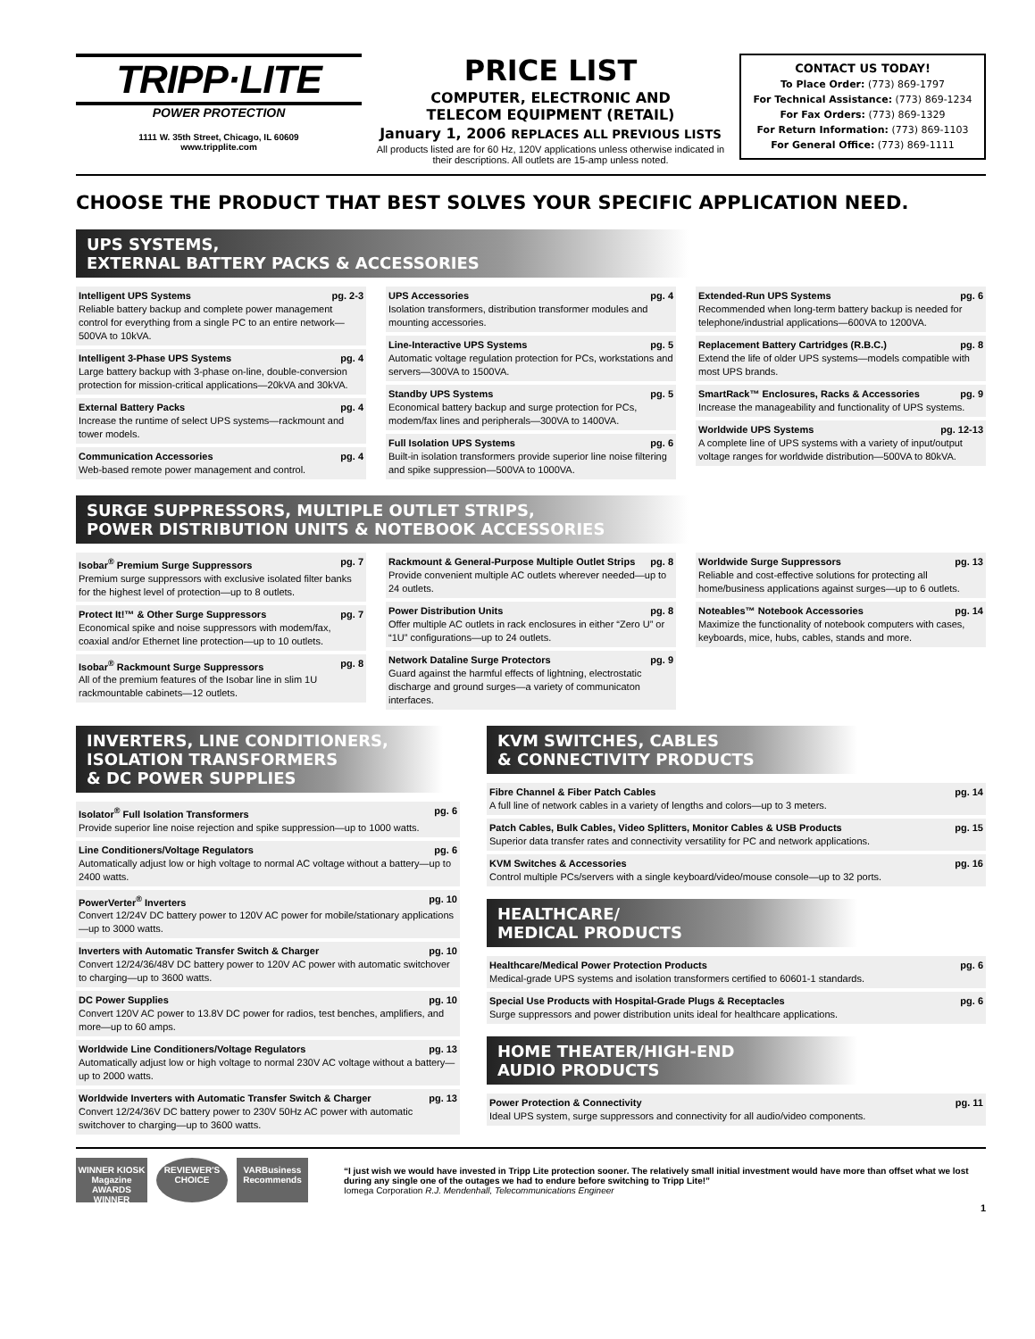TRIPP·LITE
POWER PROTECTION
1111 W. 35th Street, Chicago, IL 60609
www.tripplite.com
PRICE LIST
COMPUTER, ELECTRONIC AND
TELECOM EQUIPMENT (RETAIL)
January 1, 2006 REPLACES ALL PREVIOUS LISTS
All products listed are for 60 Hz, 120V applications unless otherwise indicated in their descriptions. All outlets are 15-amp unless noted.
CONTACT US TODAY!
To Place Order: (773) 869-1797
For Technical Assistance: (773) 869-1234
For Fax Orders: (773) 869-1329
For Return Information: (773) 869-1103
For General Office: (773) 869-1111
CHOOSE THE PRODUCT THAT BEST SOLVES YOUR SPECIFIC APPLICATION NEED.
UPS SYSTEMS,
EXTERNAL BATTERY PACKS & ACCESSORIES
Intelligent UPS Systems pg. 2-3
Reliable battery backup and complete power management control for everything from a single PC to an entire network—500VA to 10kVA.
Intelligent 3-Phase UPS Systems pg. 4
Large battery backup with 3-phase on-line, double-conversion protection for mission-critical applications—20kVA and 30kVA.
External Battery Packs pg. 4
Increase the runtime of select UPS systems—rackmount and tower models.
Communication Accessories pg. 4
Web-based remote power management and control.
UPS Accessories pg. 4
Isolation transformers, distribution transformer modules and mounting accessories.
Line-Interactive UPS Systems pg. 5
Automatic voltage regulation protection for PCs, workstations and servers—300VA to 1500VA.
Standby UPS Systems pg. 5
Economical battery backup and surge protection for PCs, modem/fax lines and peripherals—300VA to 1400VA.
Full Isolation UPS Systems pg. 6
Built-in isolation transformers provide superior line noise filtering and spike suppression—500VA to 1000VA.
Extended-Run UPS Systems pg. 6
Recommended when long-term battery backup is needed for telephone/industrial applications—600VA to 1200VA.
Replacement Battery Cartridges (R.B.C.) pg. 8
Extend the life of older UPS systems—models compatible with most UPS brands.
SmartRack™ Enclosures, Racks & Accessories pg. 9
Increase the manageability and functionality of UPS systems.
Worldwide UPS Systems pg. 12-13
A complete line of UPS systems with a variety of input/output voltage ranges for worldwide distribution—500VA to 80kVA.
SURGE SUPPRESSORS, MULTIPLE OUTLET STRIPS,
POWER DISTRIBUTION UNITS & NOTEBOOK ACCESSORIES
Isobar<sup>®</sup> Premium Surge Suppressors pg. 7
Premium surge suppressors with exclusive isolated filter banks for the highest level of protection—up to 8 outlets.
Protect It!™ & Other Surge Suppressors pg. 7
Economical spike and noise suppressors with modem/fax, coaxial and/or Ethernet line protection—up to 10 outlets.
Isobar<sup>®</sup> Rackmount Surge Suppressors pg. 8
All of the premium features of the Isobar line in slim 1U rackmountable cabinets—12 outlets.
Rackmount & General-Purpose Multiple Outlet Strips pg. 8
Provide convenient multiple AC outlets wherever needed—up to 24 outlets.
Power Distribution Units pg. 8
Offer multiple AC outlets in rack enclosures in either “Zero U” or “1U” configurations—up to 24 outlets.
Network Dataline Surge Protectors pg. 9
Guard against the harmful effects of lightning, electrostatic discharge and ground surges—a variety of communicaton interfaces.
Worldwide Surge Suppressors pg. 13
Reliable and cost-effective solutions for protecting all home/business applications against surges—up to 6 outlets.
Noteables™ Notebook Accessories pg. 14
Maximize the functionality of notebook computers with cases, keyboards, mice, hubs, cables, stands and more.
INVERTERS, LINE CONDITIONERS,
ISOLATION TRANSFORMERS
& DC POWER SUPPLIES
Isolator<sup>®</sup> Full Isolation Transformers pg. 6
Provide superior line noise rejection and spike suppression—up to 1000 watts.
Line Conditioners/Voltage Regulators pg. 6
Automatically adjust low or high voltage to normal AC voltage without a battery—up to 2400 watts.
PowerVerter<sup>®</sup> Inverters pg. 10
Convert 12/24V DC battery power to 120V AC power for mobile/stationary applications—up to 3000 watts.
Inverters with Automatic Transfer Switch & Charger pg. 10
Convert 12/24/36/48V DC battery power to 120V AC power with automatic switchover to charging—up to 3600 watts.
DC Power Supplies pg. 10
Convert 120V AC power to 13.8V DC power for radios, test benches, amplifiers, and more—up to 60 amps.
Worldwide Line Conditioners/Voltage Regulators pg. 13
Automatically adjust low or high voltage to normal 230V AC voltage without a battery—up to 2000 watts.
Worldwide Inverters with Automatic Transfer Switch & Charger pg. 13
Convert 12/24/36V DC battery power to 230V 50Hz AC power with automatic switchover to charging—up to 3600 watts.
KVM SWITCHES, CABLES
& CONNECTIVITY PRODUCTS
Fibre Channel & Fiber Patch Cables pg. 14
A full line of network cables in a variety of lengths and colors—up to 3 meters.
Patch Cables, Bulk Cables, Video Splitters, Monitor Cables & USB Products pg. 15
Superior data transfer rates and connectivity versatility for PC and network applications.
KVM Switches & Accessories pg. 16
Control multiple PCs/servers with a single keyboard/video/mouse console—up to 32 ports.
HEALTHCARE/
MEDICAL PRODUCTS
Healthcare/Medical Power Protection Products pg. 6
Medical-grade UPS systems and isolation transformers certified to 60601-1 standards.
Special Use Products with Hospital-Grade Plugs & Receptacles pg. 6
Surge suppressors and power distribution units ideal for healthcare applications.
HOME THEATER/HIGH-END
AUDIO PRODUCTS
Power Protection & Connectivity pg. 11
Ideal UPS system, surge suppressors and connectivity for all audio/video components.
WINNER KIOSK Magazine AWARDS WINNER
REVIEWER'S CHOICE
VARBusiness Recommends
“I just wish we would have invested in Tripp Lite protection sooner. The relatively small initial investment would have more than offset what we lost during any single one of the outages we had to endure before switching to Tripp Lite!”
Iomega Corporation R.J. Mendenhall, Telecommunications Engineer
1